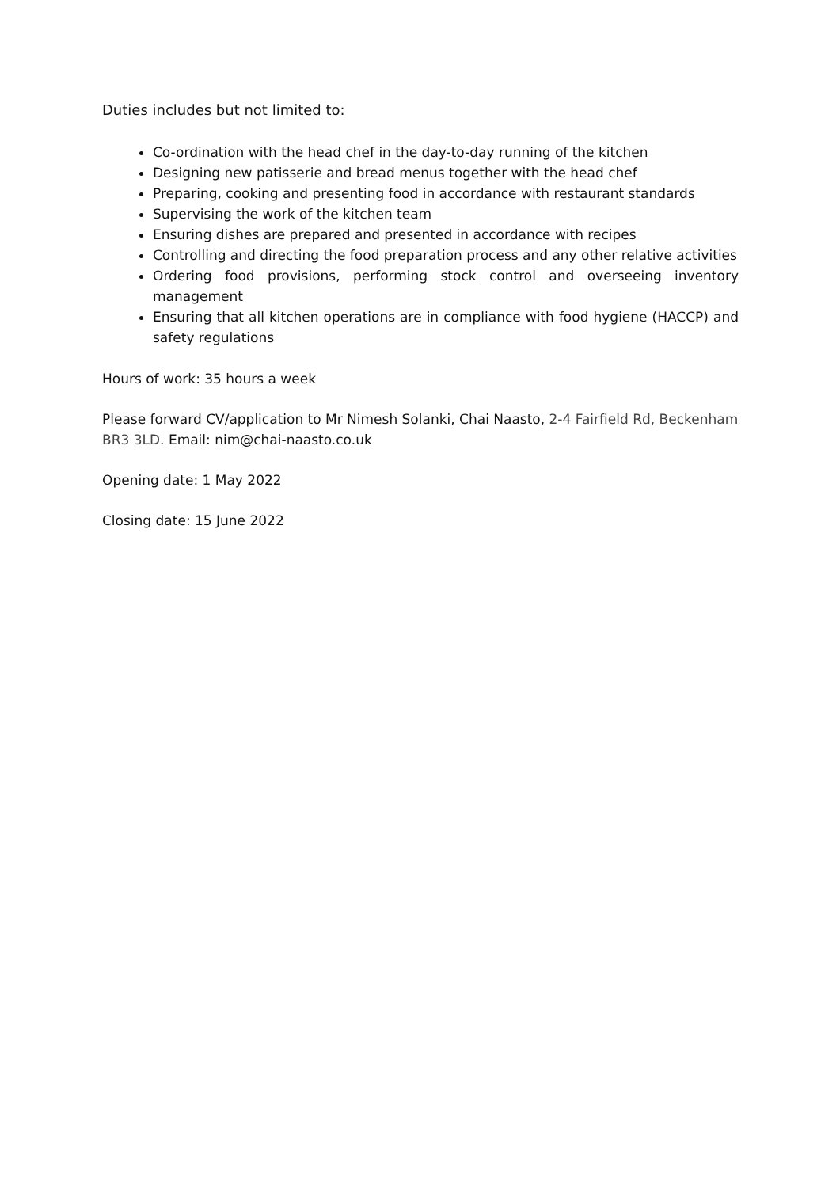Duties includes but not limited to:
Co-ordination with the head chef in the day-to-day running of the kitchen
Designing new patisserie and bread menus together with the head chef
Preparing, cooking and presenting food in accordance with restaurant standards
Supervising the work of the kitchen team
Ensuring dishes are prepared and presented in accordance with recipes
Controlling and directing the food preparation process and any other relative activities
Ordering food provisions, performing stock control and overseeing inventory management
Ensuring that all kitchen operations are in compliance with food hygiene (HACCP) and safety regulations
Hours of work: 35 hours a week
Please forward CV/application to Mr Nimesh Solanki, Chai Naasto, 2-4 Fairfield Rd, Beckenham BR3 3LD. Email: nim@chai-naasto.co.uk
Opening date: 1 May 2022
Closing date: 15 June 2022